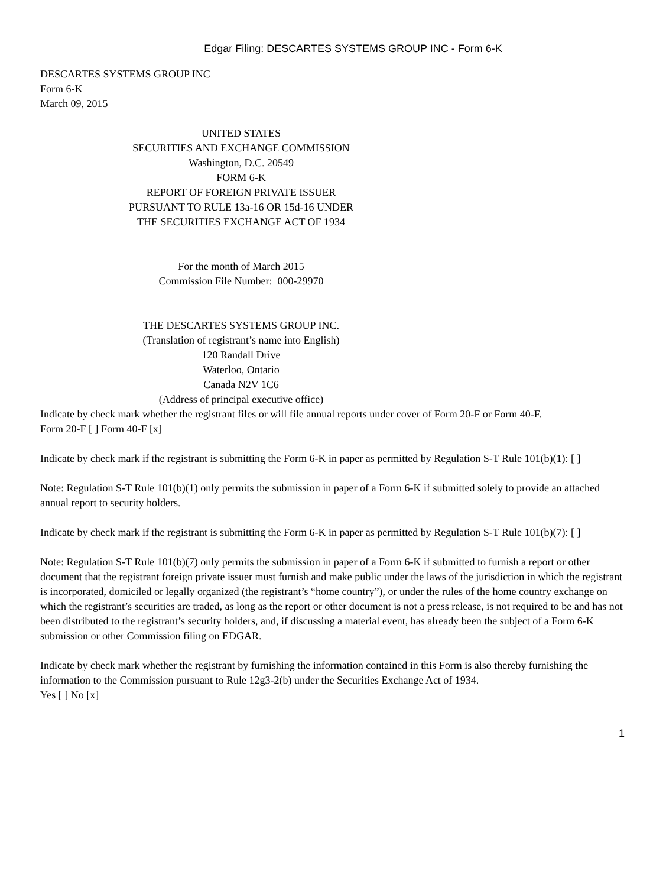Edgar Filing: DESCARTES SYSTEMS GROUP INC - Form 6-K
DESCARTES SYSTEMS GROUP INC
Form 6-K
March 09, 2015
UNITED STATES
SECURITIES AND EXCHANGE COMMISSION
Washington, D.C. 20549
FORM 6-K
REPORT OF FOREIGN PRIVATE ISSUER
PURSUANT TO RULE 13a-16 OR 15d-16 UNDER
THE SECURITIES EXCHANGE ACT OF 1934
For the month of March 2015
Commission File Number: 000-29970
THE DESCARTES SYSTEMS GROUP INC.
(Translation of registrant’s name into English)
120 Randall Drive
Waterloo, Ontario
Canada N2V 1C6
(Address of principal executive office)
Indicate by check mark whether the registrant files or will file annual reports under cover of Form 20-F or Form 40-F.
Form 20-F [ ] Form 40-F [x]
Indicate by check mark if the registrant is submitting the Form 6-K in paper as permitted by Regulation S-T Rule 101(b)(1): [ ]
Note: Regulation S-T Rule 101(b)(1) only permits the submission in paper of a Form 6-K if submitted solely to provide an attached annual report to security holders.
Indicate by check mark if the registrant is submitting the Form 6-K in paper as permitted by Regulation S-T Rule 101(b)(7): [ ]
Note: Regulation S-T Rule 101(b)(7) only permits the submission in paper of a Form 6-K if submitted to furnish a report or other document that the registrant foreign private issuer must furnish and make public under the laws of the jurisdiction in which the registrant is incorporated, domiciled or legally organized (the registrant’s “home country”), or under the rules of the home country exchange on which the registrant’s securities are traded, as long as the report or other document is not a press release, is not required to be and has not been distributed to the registrant’s security holders, and, if discussing a material event, has already been the subject of a Form 6-K submission or other Commission filing on EDGAR.
Indicate by check mark whether the registrant by furnishing the information contained in this Form is also thereby furnishing the information to the Commission pursuant to Rule 12g3-2(b) under the Securities Exchange Act of 1934.
Yes [ ] No [x]
1